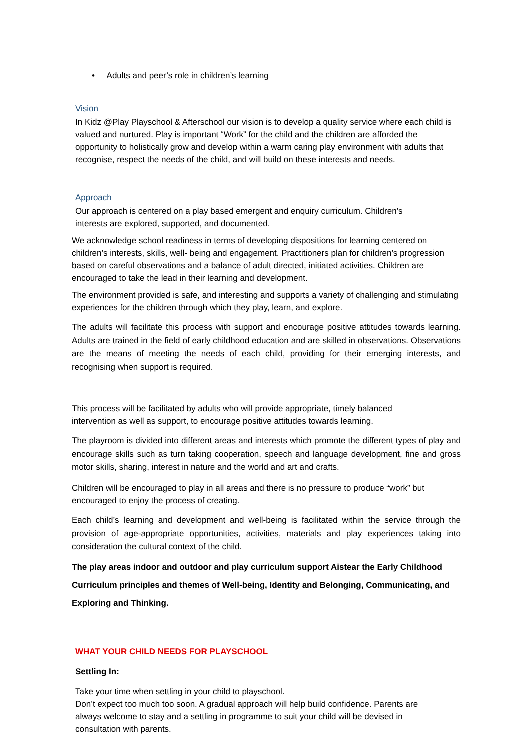• Adults and peer’s role in children’s learning
Vision
In Kidz @Play Playschool & Afterschool our vision is to develop a quality service where each child is valued and nurtured. Play is important “Work” for the child and the children are afforded the opportunity to holistically grow and develop within a warm caring play environment with adults that recognise, respect the needs of the child, and will build on these interests and needs.
Approach
Our approach is centered on a play based emergent and enquiry curriculum. Children’s interests are explored, supported, and documented.
We acknowledge school readiness in terms of developing dispositions for learning centered on children’s interests, skills, well- being and engagement. Practitioners plan for children’s progression based on careful observations and a balance of adult directed, initiated activities. Children are encouraged to take the lead in their learning and development.
The environment provided is safe, and interesting and supports a variety of challenging and stimulating experiences for the children through which they play, learn, and explore.
The adults will facilitate this process with support and encourage positive attitudes towards learning. Adults are trained in the field of early childhood education and are skilled in observations. Observations are the means of meeting the needs of each child, providing for their emerging interests, and recognising when support is required.
This process will be facilitated by adults who will provide appropriate, timely balanced intervention as well as support, to encourage positive attitudes towards learning.
The playroom is divided into different areas and interests which promote the different types of play and encourage skills such as turn taking cooperation, speech and language development, fine and gross motor skills, sharing, interest in nature and the world and art and crafts.
Children will be encouraged to play in all areas and there is no pressure to produce “work” but encouraged to enjoy the process of creating.
Each child’s learning and development and well-being is facilitated within the service through the provision of age-appropriate opportunities, activities, materials and play experiences taking into consideration the cultural context of the child.
The play areas indoor and outdoor and play curriculum support Aistear the Early Childhood Curriculum principles and themes of Well-being, Identity and Belonging, Communicating, and Exploring and Thinking.
WHAT YOUR CHILD NEEDS FOR PLAYSCHOOL
Settling In:
Take your time when settling in your child to playschool.
Don’t expect too much too soon. A gradual approach will help build confidence. Parents are always welcome to stay and a settling in programme to suit your child will be devised in consultation with parents.